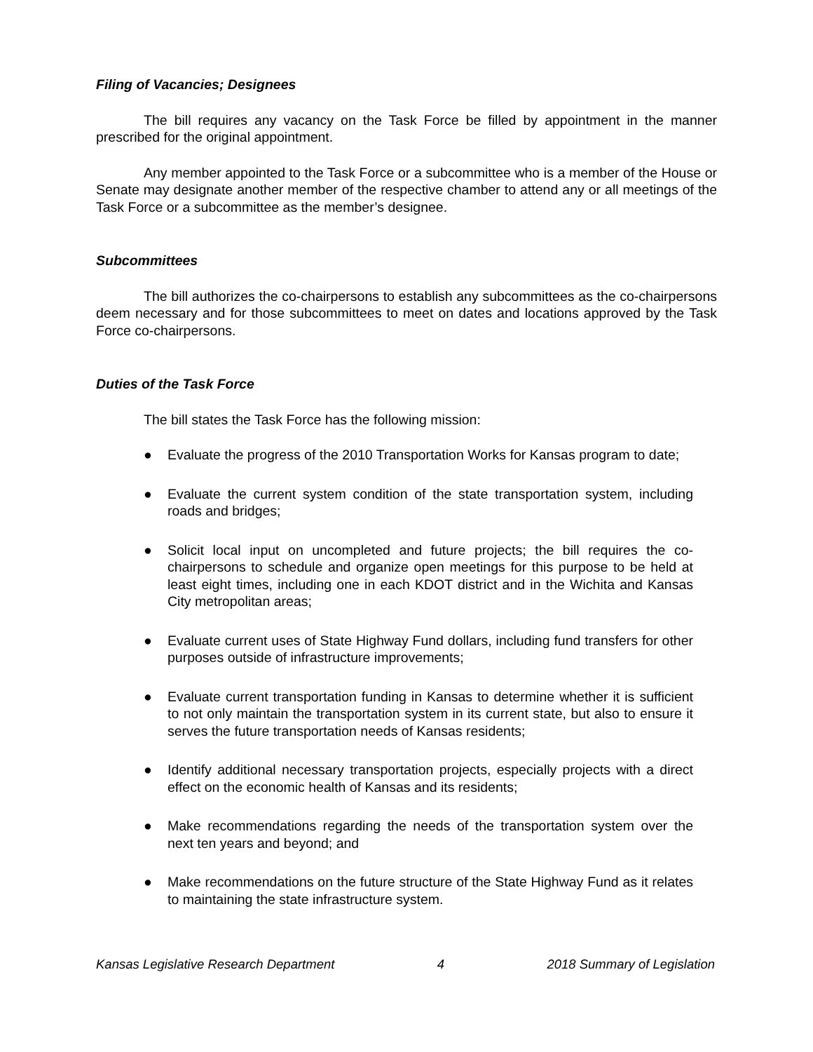Filing of Vacancies; Designees
The bill requires any vacancy on the Task Force be filled by appointment in the manner prescribed for the original appointment.
Any member appointed to the Task Force or a subcommittee who is a member of the House or Senate may designate another member of the respective chamber to attend any or all meetings of the Task Force or a subcommittee as the member’s designee.
Subcommittees
The bill authorizes the co-chairpersons to establish any subcommittees as the co-chairpersons deem necessary and for those subcommittees to meet on dates and locations approved by the Task Force co-chairpersons.
Duties of the Task Force
The bill states the Task Force has the following mission:
● Evaluate the progress of the 2010 Transportation Works for Kansas program to date;
● Evaluate the current system condition of the state transportation system, including roads and bridges;
● Solicit local input on uncompleted and future projects; the bill requires the co-chairpersons to schedule and organize open meetings for this purpose to be held at least eight times, including one in each KDOT district and in the Wichita and Kansas City metropolitan areas;
● Evaluate current uses of State Highway Fund dollars, including fund transfers for other purposes outside of infrastructure improvements;
● Evaluate current transportation funding in Kansas to determine whether it is sufficient to not only maintain the transportation system in its current state, but also to ensure it serves the future transportation needs of Kansas residents;
● Identify additional necessary transportation projects, especially projects with a direct effect on the economic health of Kansas and its residents;
● Make recommendations regarding the needs of the transportation system over the next ten years and beyond; and
● Make recommendations on the future structure of the State Highway Fund as it relates to maintaining the state infrastructure system.
Kansas Legislative Research Department 4 2018 Summary of Legislation